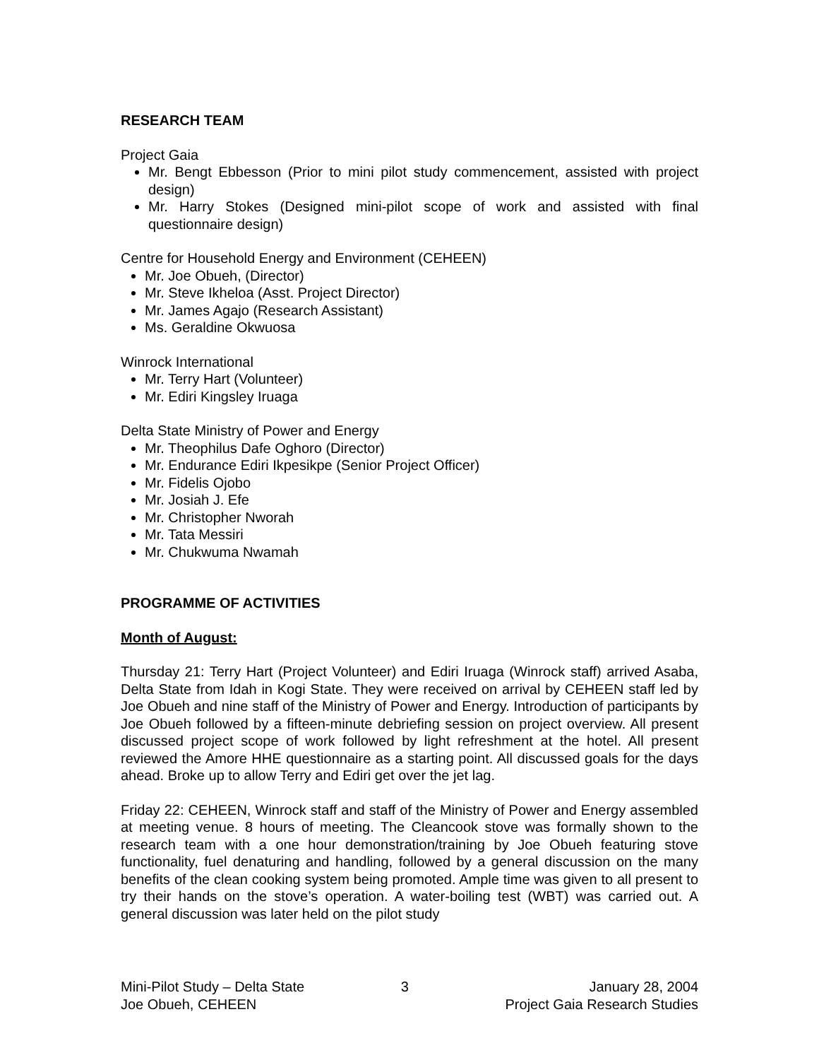RESEARCH TEAM
Project Gaia
Mr. Bengt Ebbesson (Prior to mini pilot study commencement, assisted with project design)
Mr. Harry Stokes (Designed mini-pilot scope of work and assisted with final questionnaire design)
Centre for Household Energy and Environment (CEHEEN)
Mr. Joe Obueh, (Director)
Mr. Steve Ikheloa (Asst. Project Director)
Mr. James Agajo (Research Assistant)
Ms. Geraldine Okwuosa
Winrock International
Mr. Terry Hart (Volunteer)
Mr. Ediri Kingsley Iruaga
Delta State Ministry of Power and Energy
Mr. Theophilus Dafe Oghoro (Director)
Mr. Endurance Ediri Ikpesikpe (Senior Project Officer)
Mr. Fidelis Ojobo
Mr. Josiah J. Efe
Mr. Christopher Nworah
Mr. Tata Messiri
Mr. Chukwuma Nwamah
PROGRAMME OF ACTIVITIES
Month of August:
Thursday 21: Terry Hart (Project Volunteer) and Ediri Iruaga (Winrock staff) arrived Asaba, Delta State from Idah in Kogi State. They were received on arrival by CEHEEN staff led by Joe Obueh and nine staff of the Ministry of Power and Energy. Introduction of participants by Joe Obueh followed by a fifteen-minute debriefing session on project overview. All present discussed project scope of work followed by light refreshment at the hotel. All present reviewed the Amore HHE questionnaire as a starting point. All discussed goals for the days ahead. Broke up to allow Terry and Ediri get over the jet lag.
Friday 22: CEHEEN, Winrock staff and staff of the Ministry of Power and Energy assembled at meeting venue. 8 hours of meeting. The Cleancook stove was formally shown to the research team with a one hour demonstration/training by Joe Obueh featuring stove functionality, fuel denaturing and handling, followed by a general discussion on the many benefits of the clean cooking system being promoted. Ample time was given to all present to try their hands on the stove’s operation. A water-boiling test (WBT) was carried out. A general discussion was later held on the pilot study
Mini-Pilot Study – Delta State
Joe Obueh, CEHEEN
3 January 28, 2004
Project Gaia Research Studies